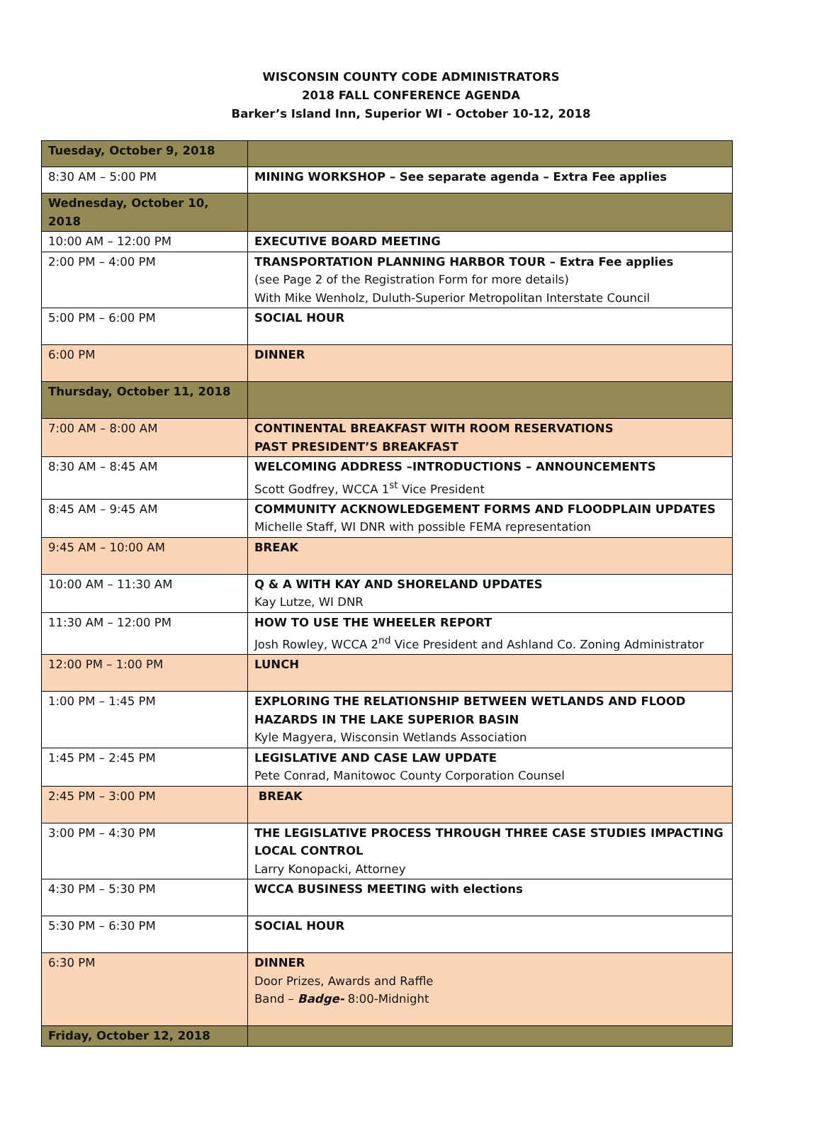WISCONSIN COUNTY CODE ADMINISTRATORS
2018 FALL CONFERENCE AGENDA
Barker’s Island Inn, Superior WI - October 10-12, 2018
| Tuesday, October 9, 2018 | |
| 8:30 AM – 5:00 PM | MINING WORKSHOP – See separate agenda – Extra Fee applies |
| Wednesday, October 10, 2018 | |
| 10:00 AM – 12:00 PM | EXECUTIVE BOARD MEETING |
| 2:00 PM – 4:00 PM | TRANSPORTATION PLANNING HARBOR TOUR – Extra Fee applies (see Page 2 of the Registration Form for more details) With Mike Wenholz, Duluth-Superior Metropolitan Interstate Council |
| 5:00 PM – 6:00 PM | SOCIAL HOUR |
| 6:00 PM | DINNER |
| Thursday, October 11, 2018 | |
| 7:00 AM – 8:00 AM | CONTINENTAL BREAKFAST WITH ROOM RESERVATIONS PAST PRESIDENT’S BREAKFAST |
| 8:30 AM – 8:45 AM | WELCOMING ADDRESS –INTRODUCTIONS – ANNOUNCEMENTS Scott Godfrey, WCCA 1<sup>st</sup> Vice President |
| 8:45 AM – 9:45 AM | COMMUNITY ACKNOWLEDGEMENT FORMS AND FLOODPLAIN UPDATES Michelle Staff, WI DNR with possible FEMA representation |
| 9:45 AM – 10:00 AM | BREAK |
| 10:00 AM – 11:30 AM | Q & A WITH KAY AND SHORELAND UPDATES Kay Lutze, WI DNR |
| 11:30 AM – 12:00 PM | HOW TO USE THE WHEELER REPORT Josh Rowley, WCCA 2<sup>nd</sup> Vice President and Ashland Co. Zoning Administrator |
| 12:00 PM – 1:00 PM | LUNCH |
| 1:00 PM – 1:45 PM | EXPLORING THE RELATIONSHIP BETWEEN WETLANDS AND FLOOD HAZARDS IN THE LAKE SUPERIOR BASIN Kyle Magyera, Wisconsin Wetlands Association |
| 1:45 PM – 2:45 PM | LEGISLATIVE AND CASE LAW UPDATE Pete Conrad, Manitowoc County Corporation Counsel |
| 2:45 PM – 3:00 PM | BREAK |
| 3:00 PM – 4:30 PM | THE LEGISLATIVE PROCESS THROUGH THREE CASE STUDIES IMPACTING LOCAL CONTROL Larry Konopacki, Attorney |
| 4:30 PM – 5:30 PM | WCCA BUSINESS MEETING with elections |
| 5:30 PM – 6:30 PM | SOCIAL HOUR |
| 6:30 PM | DINNER Door Prizes, Awards and Raffle Band – Badge- 8:00-Midnight |
| Friday, October 12, 2018 | |